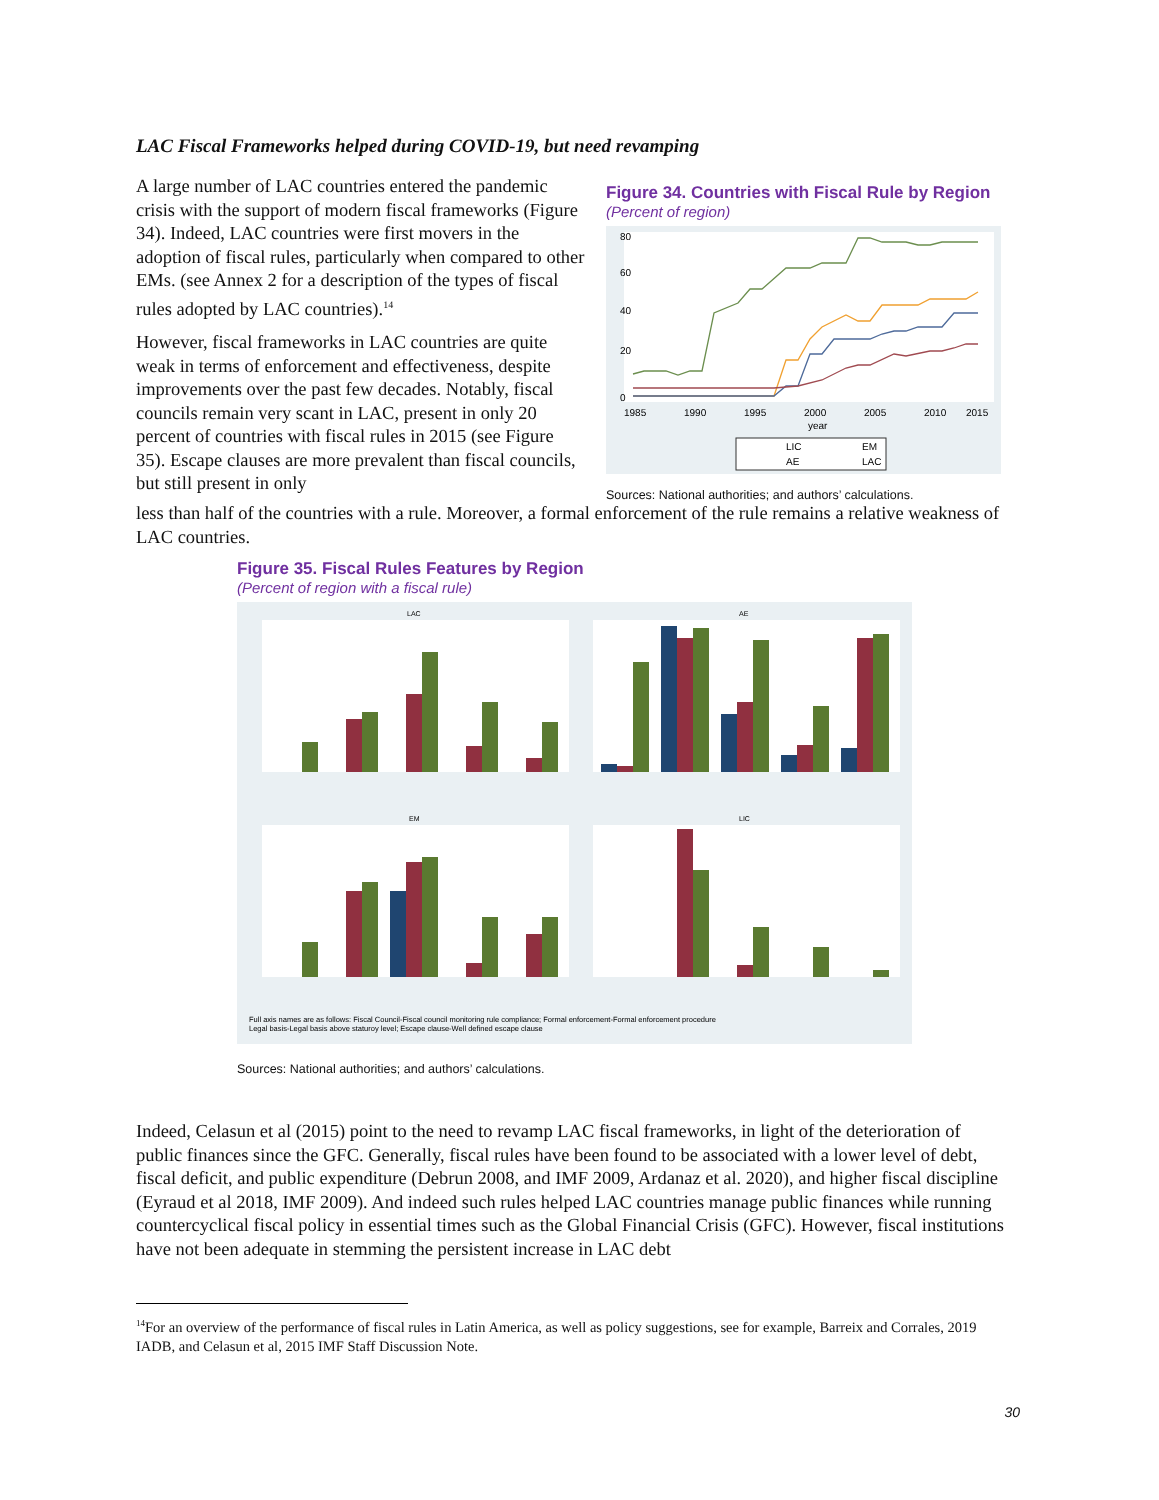LAC Fiscal Frameworks helped during COVID-19, but need revamping
A large number of LAC countries entered the pandemic crisis with the support of modern fiscal frameworks (Figure 34). Indeed, LAC countries were first movers in the adoption of fiscal rules, particularly when compared to other EMs. (see Annex 2 for a description of the types of fiscal rules adopted by LAC countries).<sup>14</sup>
However, fiscal frameworks in LAC countries are quite weak in terms of enforcement and effectiveness, despite improvements over the past few decades. Notably, fiscal councils remain very scant in LAC, present in only 20 percent of countries with fiscal rules in 2015 (see Figure 35). Escape clauses are more prevalent than fiscal councils, but still present in only
Figure 34. Countries with Fiscal Rule by Region
(Percent of region)
0
20
40
60
80
1985
1990
1995
2000
2005
2010
2015
year
LIC
EM
AE
LAC
Sources: National authorities; and authors’ calculations.
less than half of the countries with a rule. Moreover, a formal enforcement of the rule remains a relative weakness of LAC countries.
Figure 35. Fiscal Rules Features by Region
(Percent of region with a fiscal rule)
LAC
AE
EM
LIC
Full axis names are as follows: Fiscal Council-Fiscal council monitoring rule compliance; Formal enforcement-Formal enforcement procedure
Legal basis-Legal basis above staturoy level; Escape clause-Well defined escape clause
Sources: National authorities; and authors’ calculations.
Indeed, Celasun et al (2015) point to the need to revamp LAC fiscal frameworks, in light of the deterioration of public finances since the GFC. Generally, fiscal rules have been found to be associated with a lower level of debt, fiscal deficit, and public expenditure (Debrun 2008, and IMF 2009, Ardanaz et al. 2020), and higher fiscal discipline (Eyraud et al 2018, IMF 2009). And indeed such rules helped LAC countries manage public finances while running countercyclical fiscal policy in essential times such as the Global Financial Crisis (GFC). However, fiscal institutions have not been adequate in stemming the persistent increase in LAC debt
<sup>14</sup> For an overview of the performance of fiscal rules in Latin America, as well as policy suggestions, see for example, Barreix and Corrales, 2019 IADB, and Celasun et al, 2015 IMF Staff Discussion Note.
30